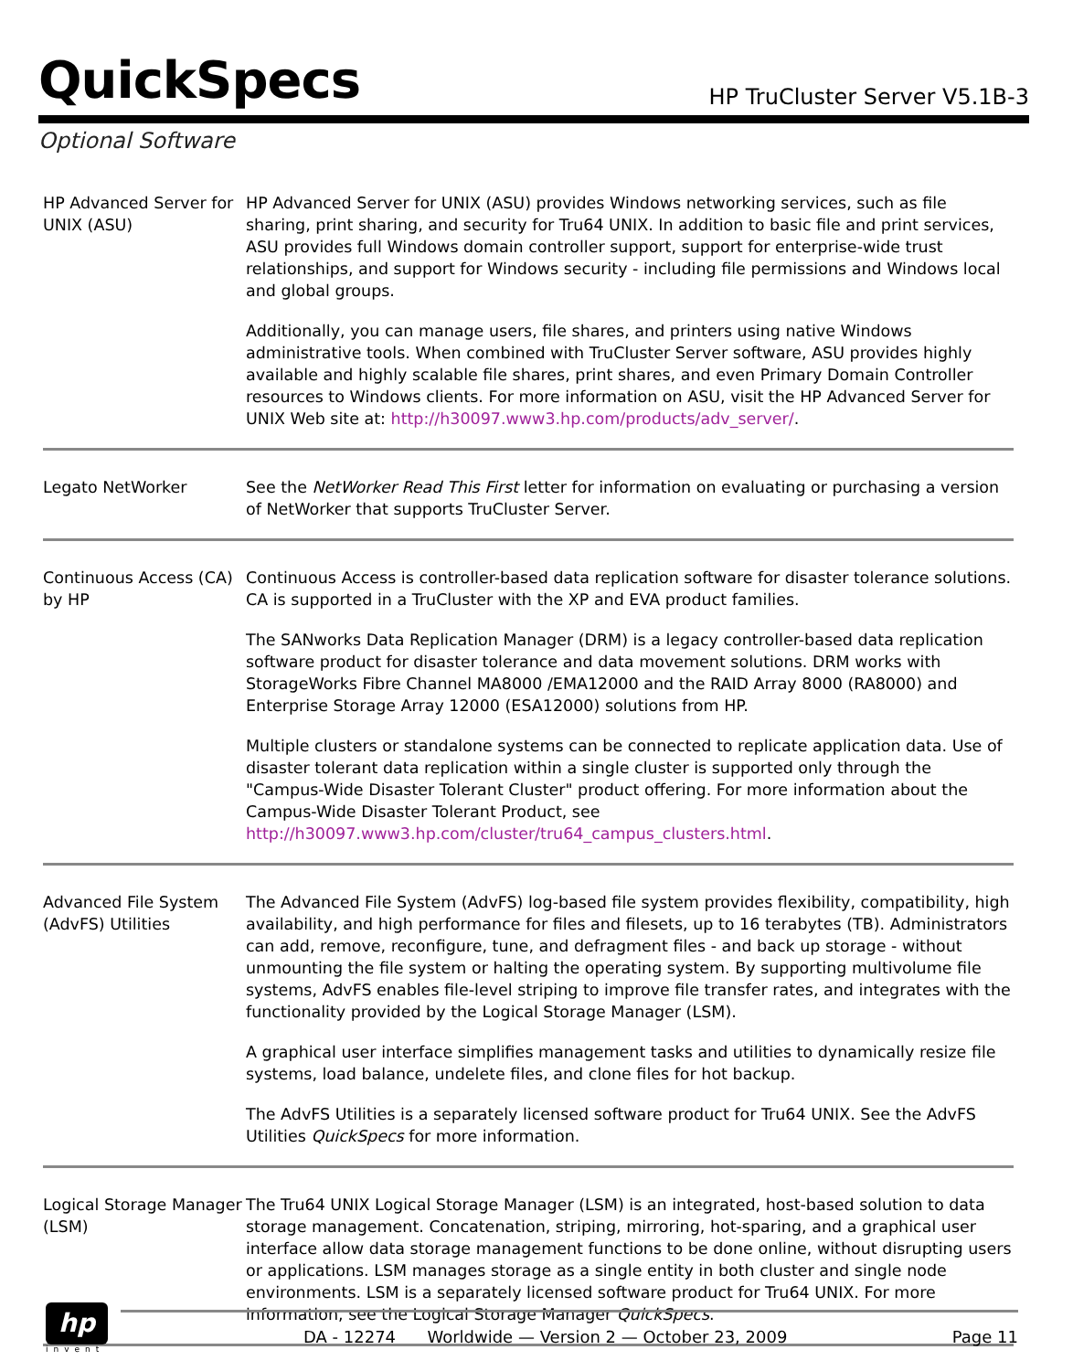QuickSpecs
HP TruCluster Server V5.1B-3
Optional Software
| HP Advanced Server for UNIX (ASU) | HP Advanced Server for UNIX (ASU) provides Windows networking services, such as file sharing, print sharing, and security for Tru64 UNIX. In addition to basic file and print services, ASU provides full Windows domain controller support, support for enterprise-wide trust relationships, and support for Windows security - including file permissions and Windows local and global groups. Additionally, you can manage users, file shares, and printers using native Windows administrative tools. When combined with TruCluster Server software, ASU provides highly available and highly scalable file shares, print shares, and even Primary Domain Controller resources to Windows clients. For more information on ASU, visit the HP Advanced Server for UNIX Web site at: http://h30097.www3.hp.com/products/adv_server/ . |
| Legato NetWorker | See the NetWorker Read This First letter for information on evaluating or purchasing a version of NetWorker that supports TruCluster Server. |
| Continuous Access (CA) by HP | Continuous Access is controller-based data replication software for disaster tolerance solutions. CA is supported in a TruCluster with the XP and EVA product families. The SANworks Data Replication Manager (DRM) is a legacy controller-based data replication software product for disaster tolerance and data movement solutions. DRM works with StorageWorks Fibre Channel MA8000 /EMA12000 and the RAID Array 8000 (RA8000) and Enterprise Storage Array 12000 (ESA12000) solutions from HP. Multiple clusters or standalone systems can be connected to replicate application data. Use of disaster tolerant data replication within a single cluster is supported only through the "Campus-Wide Disaster Tolerant Cluster" product offering. For more information about the Campus-Wide Disaster Tolerant Product, see http://h30097.www3.hp.com/cluster/tru64_campus_clusters.html . |
| Advanced File System (AdvFS) Utilities | The Advanced File System (AdvFS) log-based file system provides flexibility, compatibility, high availability, and high performance for files and filesets, up to 16 terabytes (TB). Administrators can add, remove, reconfigure, tune, and defragment files - and back up storage - without unmounting the file system or halting the operating system. By supporting multivolume file systems, AdvFS enables file-level striping to improve file transfer rates, and integrates with the functionality provided by the Logical Storage Manager (LSM). A graphical user interface simplifies management tasks and utilities to dynamically resize file systems, load balance, undelete files, and clone files for hot backup. The AdvFS Utilities is a separately licensed software product for Tru64 UNIX. See the AdvFS Utilities QuickSpecs for more information. |
| Logical Storage Manager (LSM) | The Tru64 UNIX Logical Storage Manager (LSM) is an integrated, host-based solution to data storage management. Concatenation, striping, mirroring, hot-sparing, and a graphical user interface allow data storage management functions to be done online, without disrupting users or applications. LSM manages storage as a single entity in both cluster and single node environments. LSM is a separately licensed software product for Tru64 UNIX. For more information, see the Logical Storage Manager QuickSpecs . |
hp
invent
DA - 12274 Worldwide — Version 2 — October 23, 2009 Page 11